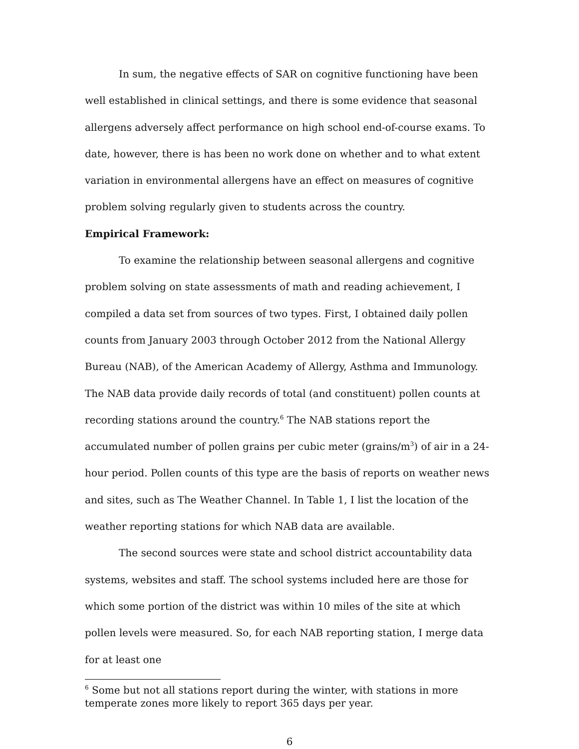In sum, the negative effects of SAR on cognitive functioning have been well established in clinical settings, and there is some evidence that seasonal allergens adversely affect performance on high school end-of-course exams. To date, however, there is has been no work done on whether and to what extent variation in environmental allergens have an effect on measures of cognitive problem solving regularly given to students across the country.
Empirical Framework:
To examine the relationship between seasonal allergens and cognitive problem solving on state assessments of math and reading achievement, I compiled a data set from sources of two types. First, I obtained daily pollen counts from January 2003 through October 2012 from the National Allergy Bureau (NAB), of the American Academy of Allergy, Asthma and Immunology. The NAB data provide daily records of total (and constituent) pollen counts at recording stations around the country.<sup>6</sup> The NAB stations report the accumulated number of pollen grains per cubic meter (grains/m<sup>3</sup>) of air in a 24-hour period. Pollen counts of this type are the basis of reports on weather news and sites, such as The Weather Channel. In Table 1, I list the location of the weather reporting stations for which NAB data are available.
The second sources were state and school district accountability data systems, websites and staff. The school systems included here are those for which some portion of the district was within 10 miles of the site at which pollen levels were measured. So, for each NAB reporting station, I merge data for at least one
<sup>6</sup> Some but not all stations report during the winter, with stations in more temperate zones more likely to report 365 days per year.
6